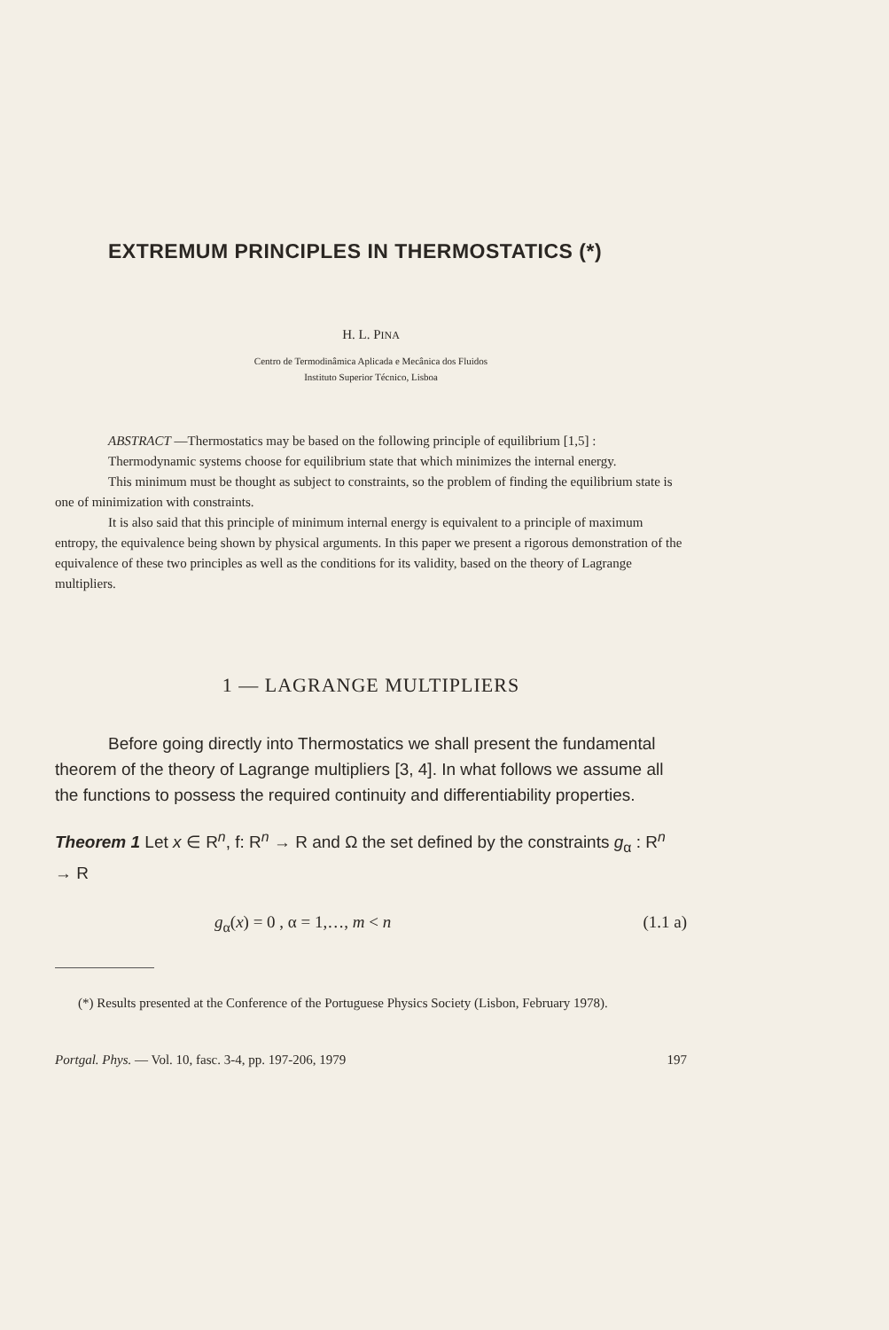EXTREMUM PRINCIPLES IN THERMOSTATICS (*)
H. L. PINA
Centro de Termodinâmica Aplicada e Mecânica dos Fluidos
Instituto Superior Técnico, Lisboa
ABSTRACT —Thermostatics may be based on the following principle of equilibrium [1,5] :
Thermodynamic systems choose for equilibrium state that which minimizes the internal energy.
This minimum must be thought as subject to constraints, so the problem of finding the equilibrium state is one of minimization with constraints.
It is also said that this principle of minimum internal energy is equivalent to a principle of maximum entropy, the equivalence being shown by physical arguments. In this paper we present a rigorous demonstration of the equivalence of these two principles as well as the conditions for its validity, based on the theory of Lagrange multipliers.
1 — LAGRANGE MULTIPLIERS
Before going directly into Thermostatics we shall present the fundamental theorem of the theory of Lagrange multipliers [3, 4]. In what follows we assume all the functions to possess the required continuity and differentiability properties.
Theorem 1 Let x ∈ R<sup>n</sup>, f: R<sup>n</sup> → R and Ω the set defined by the constraints g<sub>α</sub> : R<sup>n</sup> → R
g<sub>α</sub>(x) = 0 , α = 1,…, m < n (1.1 a)
(*) Results presented at the Conference of the Portuguese Physics Society (Lisbon, February 1978).
Portgal. Phys. — Vol. 10, fasc. 3-4, pp. 197-206, 1979 197